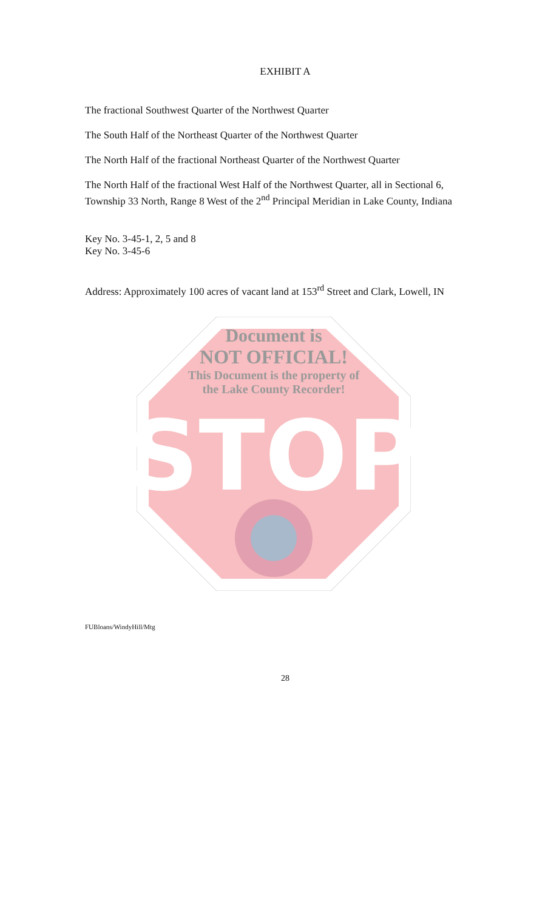EXHIBIT A
The fractional Southwest Quarter of the Northwest Quarter
The South Half of the Northeast Quarter of the Northwest Quarter
The North Half of the fractional Northeast Quarter of the Northwest Quarter
The North Half of the fractional West Half of the Northwest Quarter, all in Sectional 6, Township 33 North, Range 8 West of the 2<sup>nd</sup> Principal Meridian in Lake County, Indiana
Key No. 3-45-1, 2, 5 and 8
Key No. 3-45-6
Address: Approximately 100 acres of vacant land at 153<sup>rd</sup> Street and Clark, Lowell, IN
STOP
Document is
NOT OFFICIAL!
This Document is the property of
the Lake County Recorder!
FUBloans/WindyHill/Mtg
28